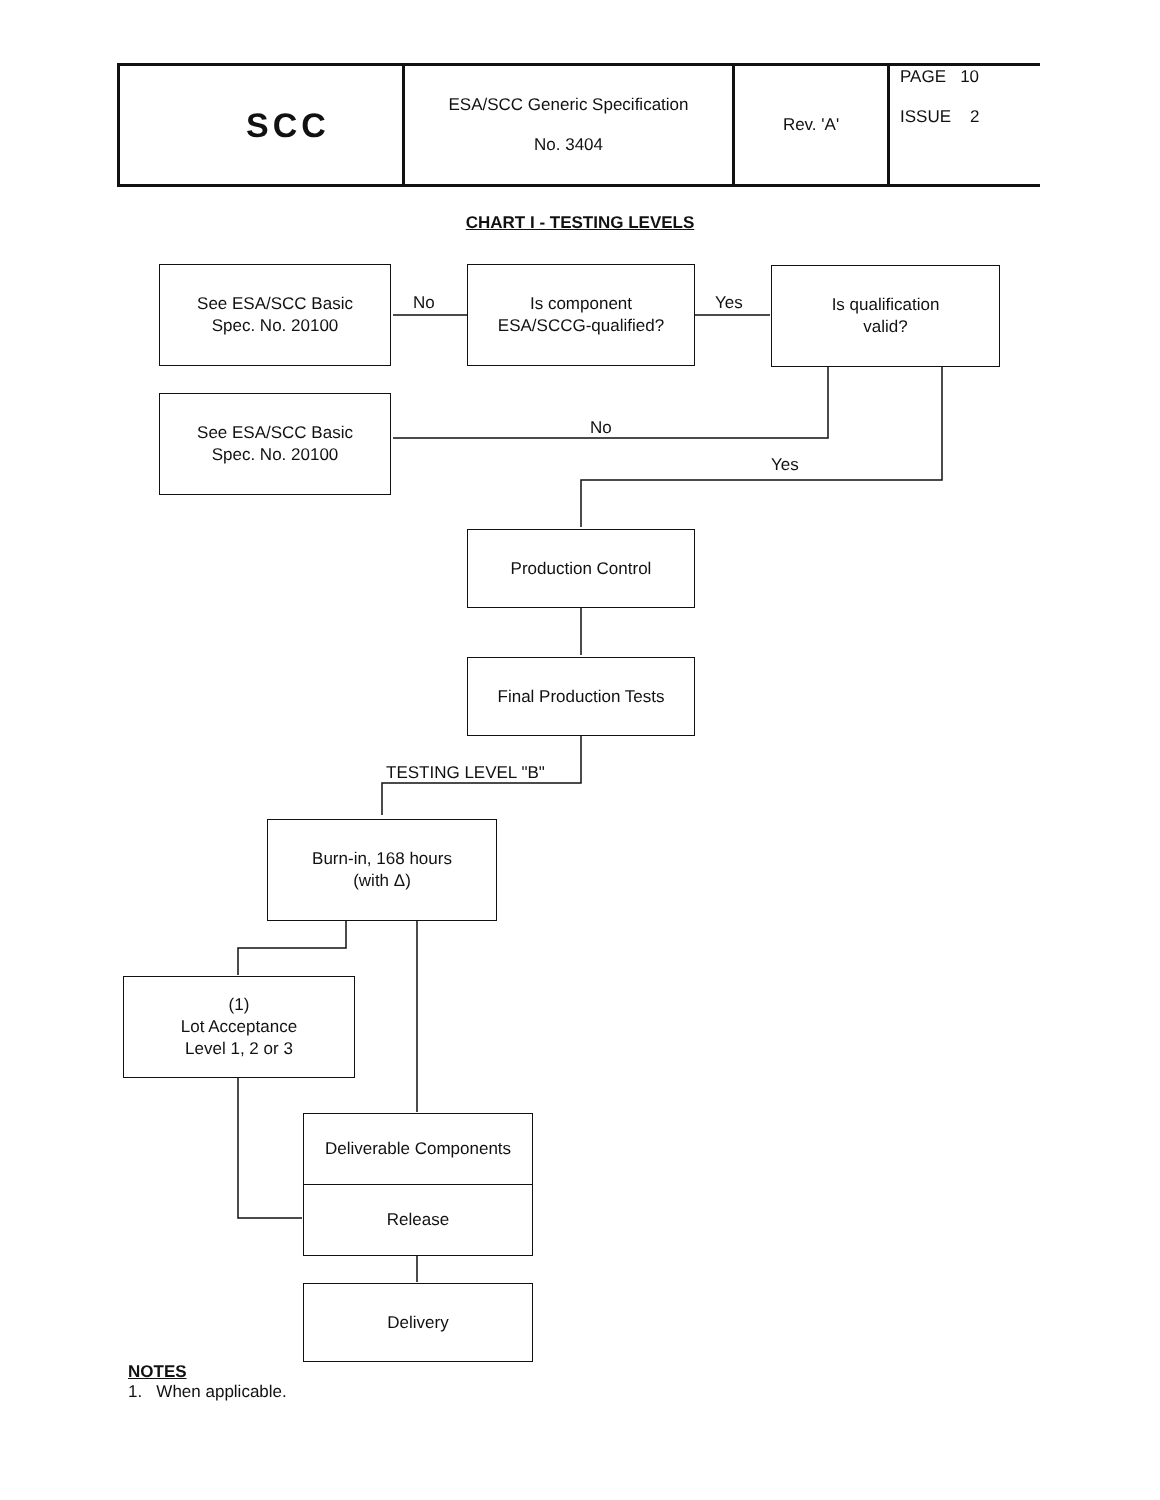| SCC | ESA/SCC Generic Specification No. 3404 | Rev. 'A' | PAGE 10 ISSUE 2 |
CHART I - TESTING LEVELS
See ESA/SCC Basic
Spec. No. 20100
No
Is component
ESA/SCCG-qualified?
Yes
Is qualification
valid?
See ESA/SCC Basic
Spec. No. 20100
No
Yes
Production Control
Final Production Tests
TESTING LEVEL "B"
Burn-in, 168 hours
(with Δ)
(1)
Lot Acceptance
Level 1, 2 or 3
Deliverable Components
Release
Delivery
NOTES
1. When applicable.